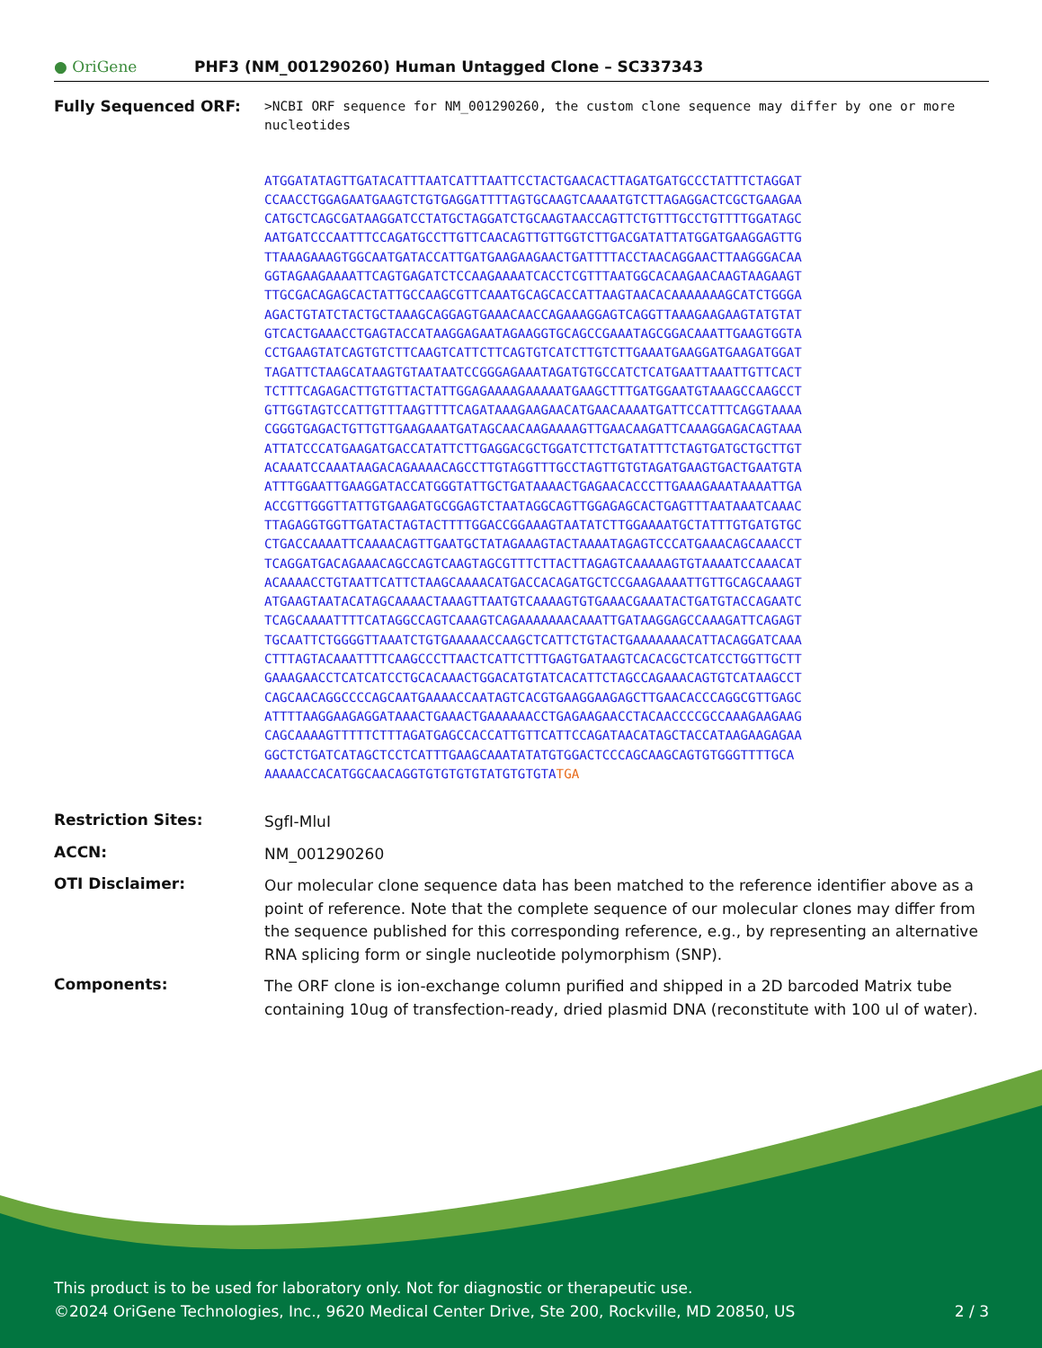● OriGene
PHF3 (NM_001290260) Human Untagged Clone – SC337343
Fully Sequenced ORF:
>NCBI ORF sequence for NM_001290260, the custom clone sequence may differ by one or more nucleotides
ATGGATATAGTTGATACATTTAATCATTTAATTCCTACTGAACACTTAGATGATGCCCTATTTCTAGGAT CCAACCTGGAGAATGAAGTCTGTGAGGATTTTAGTGCAAGTCAAAATGTCTTAGAGGACTCGCTGAAGAA CATGCTCAGCGATAAGGATCCTATGCTAGGATCTGCAAGTAACCAGTTCTGTTTGCCTGTTTTGGATAGC AATGATCCCAATTTCCAGATGCCTTGTTCAACAGTTGTTGGTCTTGACGATATTATGGATGAAGGAGTTG TTAAAGAAAGTGGCAATGATACCATTGATGAAGAAGAACTGATTTTACCTAACAGGAACTTAAGGGACAA GGTAGAAGAAAATTCAGTGAGATCTCCAAGAAAATCACCTCGTTTAATGGCACAAGAACAAGTAAGAAGT TTGCGACAGAGCACTATTGCCAAGCGTTCAAATGCAGCACCATTAAGTAACACAAAAAAAGCATCTGGGA AGACTGTATCTACTGCTAAAGCAGGAGTGAAACAACCAGAAAGGAGTCAGGTTAAAGAAGAAGTATGTAT GTCACTGAAACCTGAGTACCATAAGGAGAATAGAAGGTGCAGCCGAAATAGCGGACAAATTGAAGTGGTA CCTGAAGTATCAGTGTCTTCAAGTCATTCTTCAGTGTCATCTTGTCTTGAAATGAAGGATGAAGATGGAT TAGATTCTAAGCATAAGTGTAATAATCCGGGAGAAATAGATGTGCCATCTCATGAATTAAATTGTTCACT TCTTTCAGAGACTTGTGTTACTATTGGAGAAAAGAAAAATGAAGCTTTGATGGAATGTAAAGCCAAGCCT GTTGGTAGTCCATTGTTTAAGTTTTCAGATAAAGAAGAACATGAACAAAATGATTCCATTTCAGGTAAAA CGGGTGAGACTGTTGTTGAAGAAATGATAGCAACAAGAAAAGTTGAACAAGATTCAAAGGAGACAGTAAA ATTATCCCATGAAGATGACCATATTCTTGAGGACGCTGGATCTTCTGATATTTCTAGTGATGCTGCTTGT ACAAATCCAAATAAGACAGAAAACAGCCTTGTAGGTTTGCCTAGTTGTGTAGATGAAGTGACTGAATGTA ATTTGGAATTGAAGGATACCATGGGTATTGCTGATAAAACTGAGAACACCCTTGAAAGAAATAAAATTGA ACCGTTGGGTTATTGTGAAGATGCGGAGTCTAATAGGCAGTTGGAGAGCACTGAGTTTAATAAATCAAAC TTAGAGGTGGTTGATACTAGTACTTTTGGACCGGAAAGTAATATCTTGGAAAATGCTATTTGTGATGTGC CTGACCAAAATTCAAAACAGTTGAATGCTATAGAAAGTACTAAAATAGAGTCCCATGAAACAGCAAACCT TCAGGATGACAGAAACAGCCAGTCAAGTAGCGTTTCTTACTTAGAGTCAAAAAGTGTAAAATCCAAACAT ACAAAACCTGTAATTCATTCTAAGCAAAACATGACCACAGATGCTCCGAAGAAAATTGTTGCAGCAAAGT ATGAAGTAATACATAGCAAAACTAAAGTTAATGTCAAAAGTGTGAAACGAAATACTGATGTACCAGAATC TCAGCAAAATTTTCATAGGCCAGTCAAAGTCAGAAAAAAACAAATTGATAAGGAGCCAAAGATTCAGAGT TGCAATTCTGGGGTTAAATCTGTGAAAAACCAAGCTCATTCTGTACTGAAAAAAACATTACAGGATCAAA CTTTAGTACAAATTTTCAAGCCCTTAACTCATTCTTTGAGTGATAAGTCACACGCTCATCCTGGTTGCTT GAAAGAACCTCATCATCCTGCACAAACTGGACATGTATCACATTCTAGCCAGAAACAGTGTCATAAGCCT CAGCAACAGGCCCCAGCAATGAAAACCAATAGTCACGTGAAGGAAGAGCTTGAACACCCAGGCGTTGAGC ATTTTAAGGAAGAGGATAAACTGAAACTGAAAAAACCTGAGAAGAACCTACAACCCCGCCAAAGAAGAAG CAGCAAAAGTTTTTCTTTAGATGAGCCACCATTGTTCATTCCAGATAACATAGCTACCATAAGAAGAGAA GGCTCTGATCATAGCTCCTCATTTGAAGCAAATATATGTGGACTCCCAGCAAGCAGTGTGGGTTTTGCA AAAAACCACATGGCAACAGGTGTGTGTGTATGTGTGTATGA
Restriction Sites:
SgfI-MluI
ACCN:
NM_001290260
OTI Disclaimer:
Our molecular clone sequence data has been matched to the reference identifier above as a point of reference. Note that the complete sequence of our molecular clones may differ from the sequence published for this corresponding reference, e.g., by representing an alternative RNA splicing form or single nucleotide polymorphism (SNP).
Components:
The ORF clone is ion-exchange column purified and shipped in a 2D barcoded Matrix tube containing 10ug of transfection-ready, dried plasmid DNA (reconstitute with 100 ul of water).
This product is to be used for laboratory only. Not for diagnostic or therapeutic use.
©2024 OriGene Technologies, Inc., 9620 Medical Center Drive, Ste 200, Rockville, MD 20850, US 2 / 3